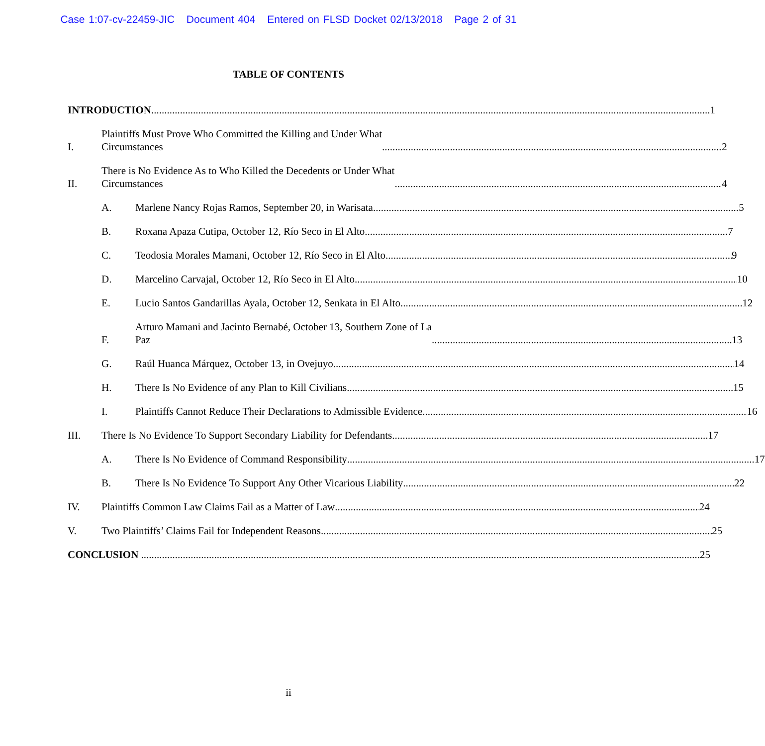Case 1:07-cv-22459-JIC Document 404 Entered on FLSD Docket 02/13/2018 Page 2 of 31
TABLE OF CONTENTS
INTRODUCTION 1
I.
Plaintiffs Must Prove Who Committed the Killing and Under What
Circumstances 2
II.
There is No Evidence As to Who Killed the Decedents or Under What
Circumstances 4
A.
Marlene Nancy Rojas Ramos, September 20, in Warisata 5
B.
Roxana Apaza Cutipa, October 12, Río Seco in El Alto 7
C.
Teodosia Morales Mamani, October 12, Río Seco in El Alto 9
D.
Marcelino Carvajal, October 12, Río Seco in El Alto 10
E.
Lucio Santos Gandarillas Ayala, October 12, Senkata in El Alto 12
F.
Arturo Mamani and Jacinto Bernabé, October 13, Southern Zone of La
Paz 13
G.
Raúl Huanca Márquez, October 13, in Ovejuyo 14
H.
There Is No Evidence of any Plan to Kill Civilians 15
I.
Plaintiffs Cannot Reduce Their Declarations to Admissible Evidence 16
III.
There Is No Evidence To Support Secondary Liability for Defendants 17
A.
There Is No Evidence of Command Responsibility 17
B.
There Is No Evidence To Support Any Other Vicarious Liability 22
IV.
Plaintiffs Common Law Claims Fail as a Matter of Law 24
V.
Two Plaintiffs’ Claims Fail for Independent Reasons 25
CONCLUSION 25
ii